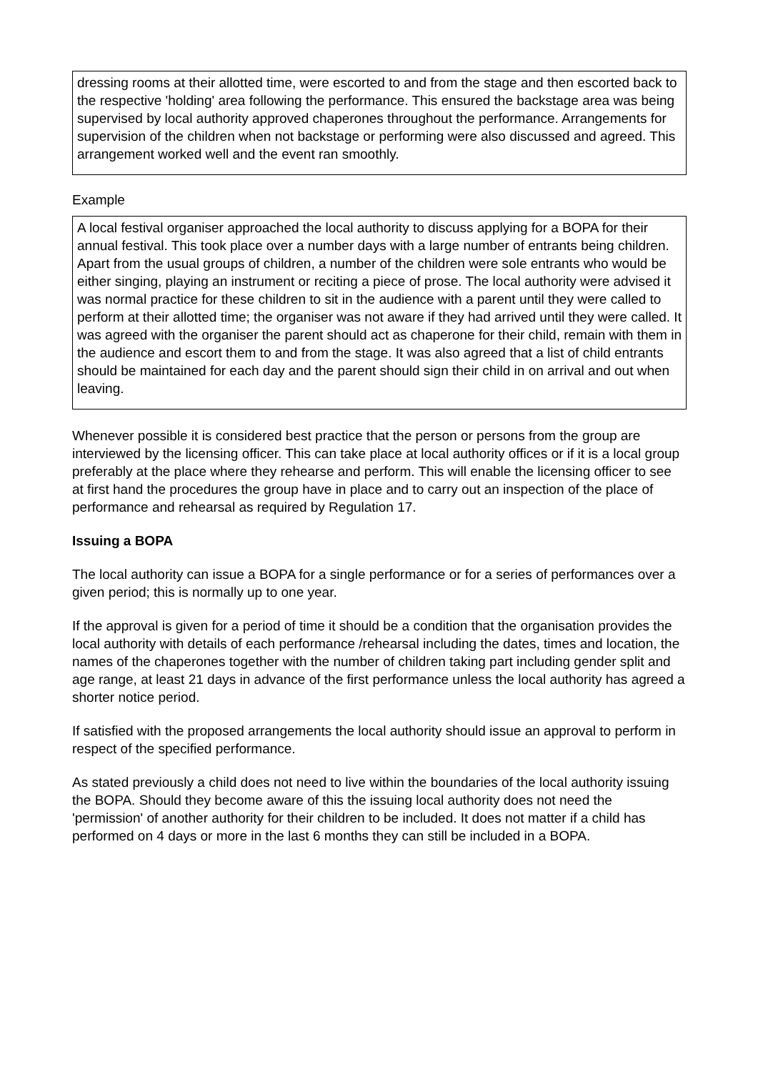dressing rooms at their allotted time, were escorted to and from the stage and then escorted back to the respective 'holding' area following the performance. This ensured the backstage area was being supervised by local authority approved chaperones throughout the performance. Arrangements for supervision of the children when not backstage or performing were also discussed and agreed. This arrangement worked well and the event ran smoothly.
Example
A local festival organiser approached the local authority to discuss applying for a BOPA for their annual festival. This took place over a number days with a large number of entrants being children. Apart from the usual groups of children, a number of the children were sole entrants who would be either singing, playing an instrument or reciting a piece of prose. The local authority were advised it was normal practice for these children to sit in the audience with a parent until they were called to perform at their allotted time; the organiser was not aware if they had arrived until they were called. It was agreed with the organiser the parent should act as chaperone for their child, remain with them in the audience and escort them to and from the stage. It was also agreed that a list of child entrants should be maintained for each day and the parent should sign their child in on arrival and out when leaving.
Whenever possible it is considered best practice that the person or persons from the group are interviewed by the licensing officer. This can take place at local authority offices or if it is a local group preferably at the place where they rehearse and perform. This will enable the licensing officer to see at first hand the procedures the group have in place and to carry out an inspection of the place of performance and rehearsal as required by Regulation 17.
Issuing a BOPA
The local authority can issue a BOPA for a single performance or for a series of performances over a given period; this is normally up to one year.
If the approval is given for a period of time it should be a condition that the organisation provides the local authority with details of each performance /rehearsal including the dates, times and location, the names of the chaperones together with the number of children taking part including gender split and age range, at least 21 days in advance of the first performance unless the local authority has agreed a shorter notice period.
If satisfied with the proposed arrangements the local authority should issue an approval to perform in respect of the specified performance.
As stated previously a child does not need to live within the boundaries of the local authority issuing the BOPA. Should they become aware of this the issuing local authority does not need the 'permission' of another authority for their children to be included. It does not matter if a child has performed on 4 days or more in the last 6 months they can still be included in a BOPA.